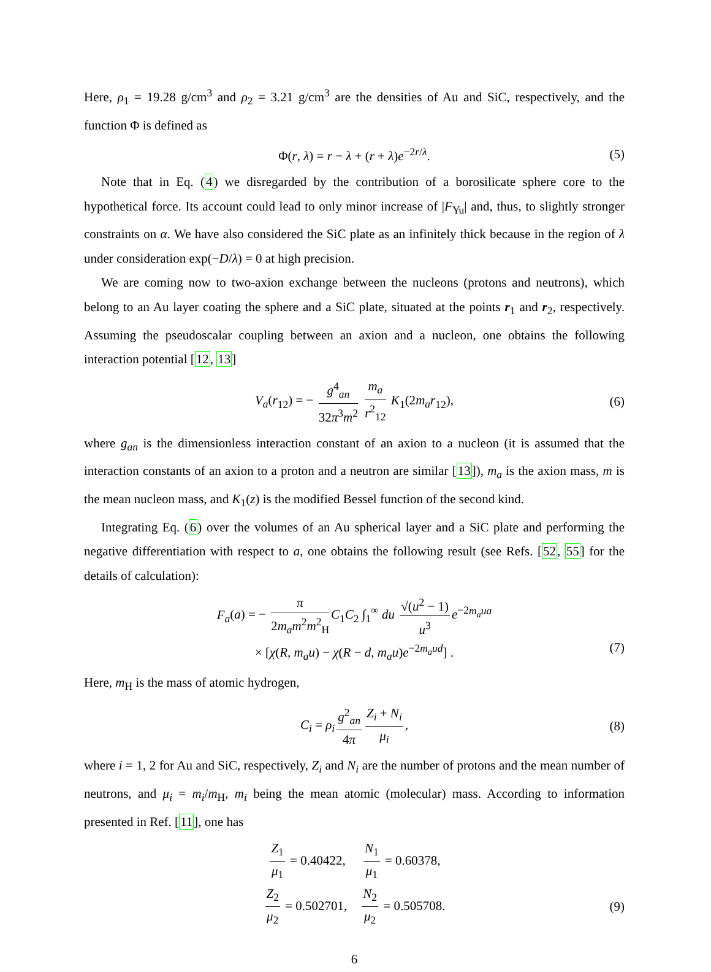Here, ρ<sub>1</sub> = 19.28 g/cm<sup>3</sup> and ρ<sub>2</sub> = 3.21 g/cm<sup>3</sup> are the densities of Au and SiC, respectively, and the function Φ is defined as
Φ(r, λ) = r − λ + (r + λ)e<sup>−2r/λ</sup>. (5)
Note that in Eq. (4) we disregarded by the contribution of a borosilicate sphere core to the hypothetical force. Its account could lead to only minor increase of |F<sub>Yu</sub>| and, thus, to slightly stronger constraints on α. We have also considered the SiC plate as an infinitely thick because in the region of λ under consideration exp(−D/λ) = 0 at high precision.
We are coming now to two-axion exchange between the nucleons (protons and neutrons), which belong to an Au layer coating the sphere and a SiC plate, situated at the points r<sub>1</sub> and r<sub>2</sub>, respectively. Assuming the pseudoscalar coupling between an axion and a nucleon, one obtains the following interaction potential [12, 13]
V<sub>a</sub>(r<sub>12</sub>) = − g<sup>4</sup><sub>an</sub> 32π<sup>3</sup>m<sup>2</sup> m<sub>a</sub> r<sup>2</sup><sub>12</sub> K<sub>1</sub>(2m<sub>a</sub>r<sub>12</sub>), (6)
where g<sub>an</sub> is the dimensionless interaction constant of an axion to a nucleon (it is assumed that the interaction constants of an axion to a proton and a neutron are similar [13]), m<sub>a</sub> is the axion mass, m is the mean nucleon mass, and K<sub>1</sub>(z) is the modified Bessel function of the second kind.
Integrating Eq. (6) over the volumes of an Au spherical layer and a SiC plate and performing the negative differentiation with respect to a, one obtains the following result (see Refs. [52, 55] for the details of calculation):
F<sub>a</sub>(a) = − π 2m<sub>a</sub>m<sup>2</sup>m<sup>2</sup><sub>H</sub> C<sub>1</sub>C<sub>2</sub> ∫<sub>1</sub><sup>∞</sup> du √(u<sup>2</sup> − 1) u<sup>3</sup> e<sup>−2m<sub>a</sub>ua</sup>
× [χ(R, m<sub>a</sub>u) − χ(R − d, m<sub>a</sub>u)e<sup>−2m<sub>a</sub>ud</sup>] . (7)
Here, m<sub>H</sub> is the mass of atomic hydrogen,
C<sub>i</sub> = ρ<sub>i</sub> g<sup>2</sup><sub>an</sub> 4π Z<sub>i</sub> + N<sub>i</sub> μ<sub>i</sub>, (8)
where i = 1, 2 for Au and SiC, respectively, Z<sub>i</sub> and N<sub>i</sub> are the number of protons and the mean number of neutrons, and μ<sub>i</sub> = m<sub>i</sub>/m<sub>H</sub>, m<sub>i</sub> being the mean atomic (molecular) mass. According to information presented in Ref. [11], one has
Z<sub>1</sub> μ<sub>1</sub> = 0.40422, N<sub>1</sub> μ<sub>1</sub> = 0.60378,
Z<sub>2</sub> μ<sub>2</sub> = 0.502701, N<sub>2</sub> μ<sub>2</sub> = 0.505708. (9)
6